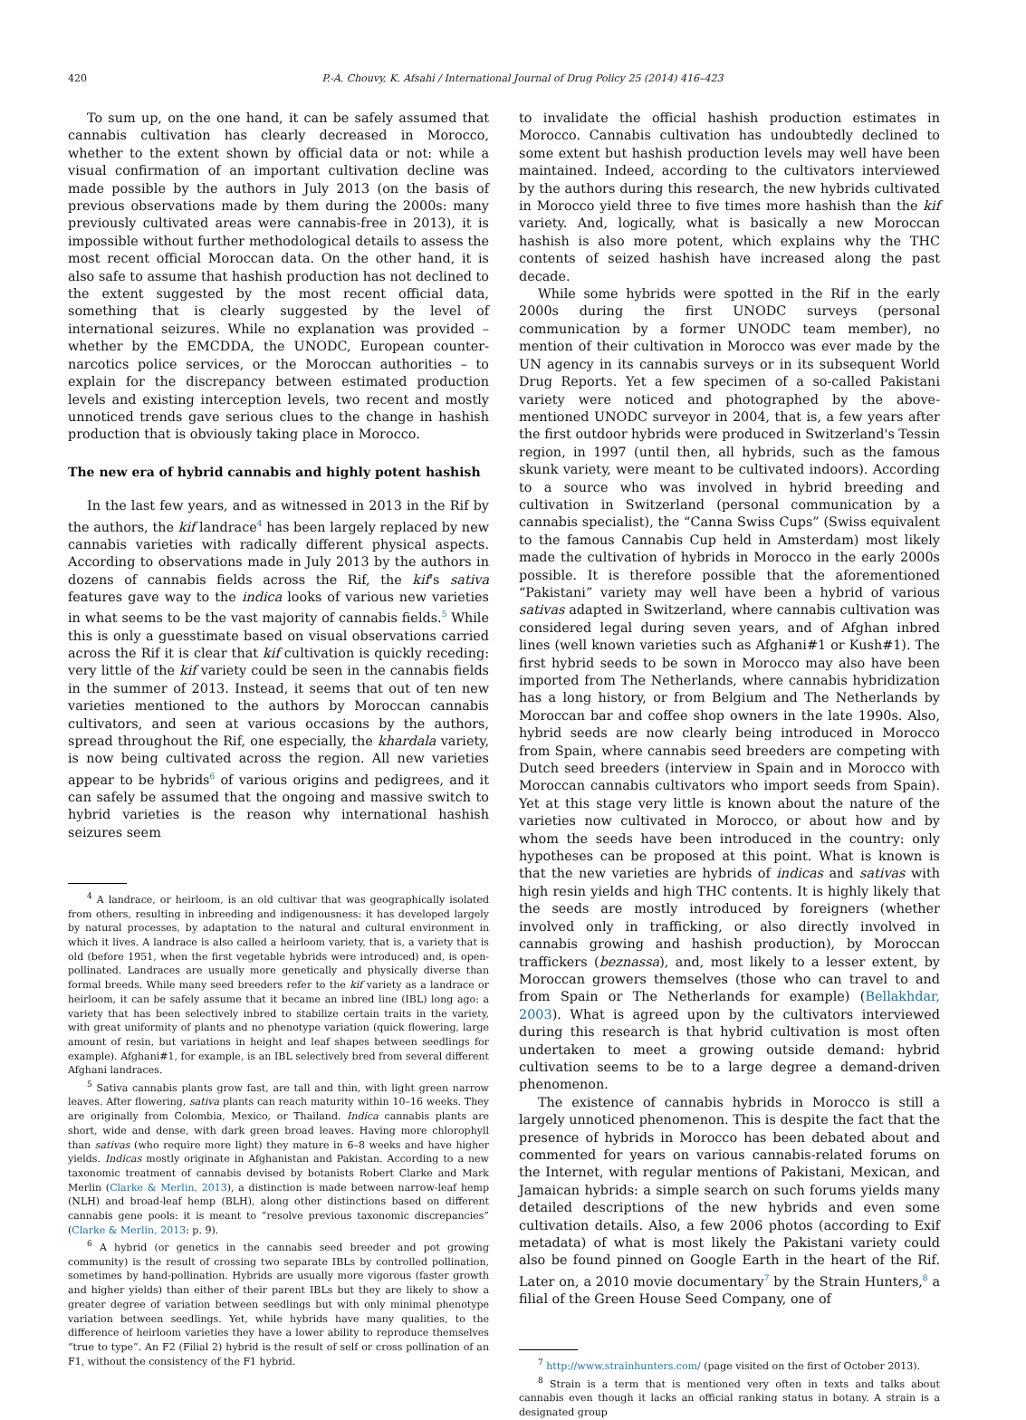420 P.-A. Chouvy, K. Afsahi / International Journal of Drug Policy 25 (2014) 416–423
To sum up, on the one hand, it can be safely assumed that cannabis cultivation has clearly decreased in Morocco, whether to the extent shown by official data or not: while a visual confirmation of an important cultivation decline was made possible by the authors in July 2013 (on the basis of previous observations made by them during the 2000s: many previously cultivated areas were cannabis-free in 2013), it is impossible without further methodological details to assess the most recent official Moroccan data. On the other hand, it is also safe to assume that hashish production has not declined to the extent suggested by the most recent official data, something that is clearly suggested by the level of international seizures. While no explanation was provided – whether by the EMCDDA, the UNODC, European counter-narcotics police services, or the Moroccan authorities – to explain for the discrepancy between estimated production levels and existing interception levels, two recent and mostly unnoticed trends gave serious clues to the change in hashish production that is obviously taking place in Morocco.
The new era of hybrid cannabis and highly potent hashish
In the last few years, and as witnessed in 2013 in the Rif by the authors, the kif landrace<sup>4</sup> has been largely replaced by new cannabis varieties with radically different physical aspects. According to observations made in July 2013 by the authors in dozens of cannabis fields across the Rif, the kif's sativa features gave way to the indica looks of various new varieties in what seems to be the vast majority of cannabis fields.<sup>5</sup> While this is only a guesstimate based on visual observations carried across the Rif it is clear that kif cultivation is quickly receding: very little of the kif variety could be seen in the cannabis fields in the summer of 2013. Instead, it seems that out of ten new varieties mentioned to the authors by Moroccan cannabis cultivators, and seen at various occasions by the authors, spread throughout the Rif, one especially, the khardala variety, is now being cultivated across the region. All new varieties appear to be hybrids<sup>6</sup> of various origins and pedigrees, and it can safely be assumed that the ongoing and massive switch to hybrid varieties is the reason why international hashish seizures seem
<sup>4</sup> A landrace, or heirloom, is an old cultivar that was geographically isolated from others, resulting in inbreeding and indigenousness: it has developed largely by natural processes, by adaptation to the natural and cultural environment in which it lives. A landrace is also called a heirloom variety, that is, a variety that is old (before 1951, when the first vegetable hybrids were introduced) and, is open-pollinated. Landraces are usually more genetically and physically diverse than formal breeds. While many seed breeders refer to the kif variety as a landrace or heirloom, it can be safely assume that it became an inbred line (IBL) long ago: a variety that has been selectively inbred to stabilize certain traits in the variety, with great uniformity of plants and no phenotype variation (quick flowering, large amount of resin, but variations in height and leaf shapes between seedlings for example). Afghani#1, for example, is an IBL selectively bred from several different Afghani landraces.
<sup>5</sup> Sativa cannabis plants grow fast, are tall and thin, with light green narrow leaves. After flowering, sativa plants can reach maturity within 10–16 weeks. They are originally from Colombia, Mexico, or Thailand. Indica cannabis plants are short, wide and dense, with dark green broad leaves. Having more chlorophyll than sativas (who require more light) they mature in 6–8 weeks and have higher yields. Indicas mostly originate in Afghanistan and Pakistan. According to a new taxonomic treatment of cannabis devised by botanists Robert Clarke and Mark Merlin (Clarke & Merlin, 2013), a distinction is made between narrow-leaf hemp (NLH) and broad-leaf hemp (BLH), along other distinctions based on different cannabis gene pools: it is meant to “resolve previous taxonomic discrepancies” (Clarke & Merlin, 2013: p. 9).
<sup>6</sup> A hybrid (or genetics in the cannabis seed breeder and pot growing community) is the result of crossing two separate IBLs by controlled pollination, sometimes by hand-pollination. Hybrids are usually more vigorous (faster growth and higher yields) than either of their parent IBLs but they are likely to show a greater degree of variation between seedlings but with only minimal phenotype variation between seedlings. Yet, while hybrids have many qualities, to the difference of heirloom varieties they have a lower ability to reproduce themselves “true to type”. An F2 (Filial 2) hybrid is the result of self or cross pollination of an F1, without the consistency of the F1 hybrid.
to invalidate the official hashish production estimates in Morocco. Cannabis cultivation has undoubtedly declined to some extent but hashish production levels may well have been maintained. Indeed, according to the cultivators interviewed by the authors during this research, the new hybrids cultivated in Morocco yield three to five times more hashish than the kif variety. And, logically, what is basically a new Moroccan hashish is also more potent, which explains why the THC contents of seized hashish have increased along the past decade.
While some hybrids were spotted in the Rif in the early 2000s during the first UNODC surveys (personal communication by a former UNODC team member), no mention of their cultivation in Morocco was ever made by the UN agency in its cannabis surveys or in its subsequent World Drug Reports. Yet a few specimen of a so-called Pakistani variety were noticed and photographed by the above-mentioned UNODC surveyor in 2004, that is, a few years after the first outdoor hybrids were produced in Switzerland's Tessin region, in 1997 (until then, all hybrids, such as the famous skunk variety, were meant to be cultivated indoors). According to a source who was involved in hybrid breeding and cultivation in Switzerland (personal communication by a cannabis specialist), the “Canna Swiss Cups” (Swiss equivalent to the famous Cannabis Cup held in Amsterdam) most likely made the cultivation of hybrids in Morocco in the early 2000s possible. It is therefore possible that the aforementioned “Pakistani” variety may well have been a hybrid of various sativas adapted in Switzerland, where cannabis cultivation was considered legal during seven years, and of Afghan inbred lines (well known varieties such as Afghani#1 or Kush#1). The first hybrid seeds to be sown in Morocco may also have been imported from The Netherlands, where cannabis hybridization has a long history, or from Belgium and The Netherlands by Moroccan bar and coffee shop owners in the late 1990s. Also, hybrid seeds are now clearly being introduced in Morocco from Spain, where cannabis seed breeders are competing with Dutch seed breeders (interview in Spain and in Morocco with Moroccan cannabis cultivators who import seeds from Spain). Yet at this stage very little is known about the nature of the varieties now cultivated in Morocco, or about how and by whom the seeds have been introduced in the country: only hypotheses can be proposed at this point. What is known is that the new varieties are hybrids of indicas and sativas with high resin yields and high THC contents. It is highly likely that the seeds are mostly introduced by foreigners (whether involved only in trafficking, or also directly involved in cannabis growing and hashish production), by Moroccan traffickers (beznassa), and, most likely to a lesser extent, by Moroccan growers themselves (those who can travel to and from Spain or The Netherlands for example) (Bellakhdar, 2003). What is agreed upon by the cultivators interviewed during this research is that hybrid cultivation is most often undertaken to meet a growing outside demand: hybrid cultivation seems to be to a large degree a demand-driven phenomenon.
The existence of cannabis hybrids in Morocco is still a largely unnoticed phenomenon. This is despite the fact that the presence of hybrids in Morocco has been debated about and commented for years on various cannabis-related forums on the Internet, with regular mentions of Pakistani, Mexican, and Jamaican hybrids: a simple search on such forums yields many detailed descriptions of the new hybrids and even some cultivation details. Also, a few 2006 photos (according to Exif metadata) of what is most likely the Pakistani variety could also be found pinned on Google Earth in the heart of the Rif. Later on, a 2010 movie documentary<sup>7</sup> by the Strain Hunters,<sup>8</sup> a filial of the Green House Seed Company, one of
<sup>7</sup> http://www.strainhunters.com/ (page visited on the first of October 2013).
<sup>8</sup> Strain is a term that is mentioned very often in texts and talks about cannabis even though it lacks an official ranking status in botany. A strain is a designated group